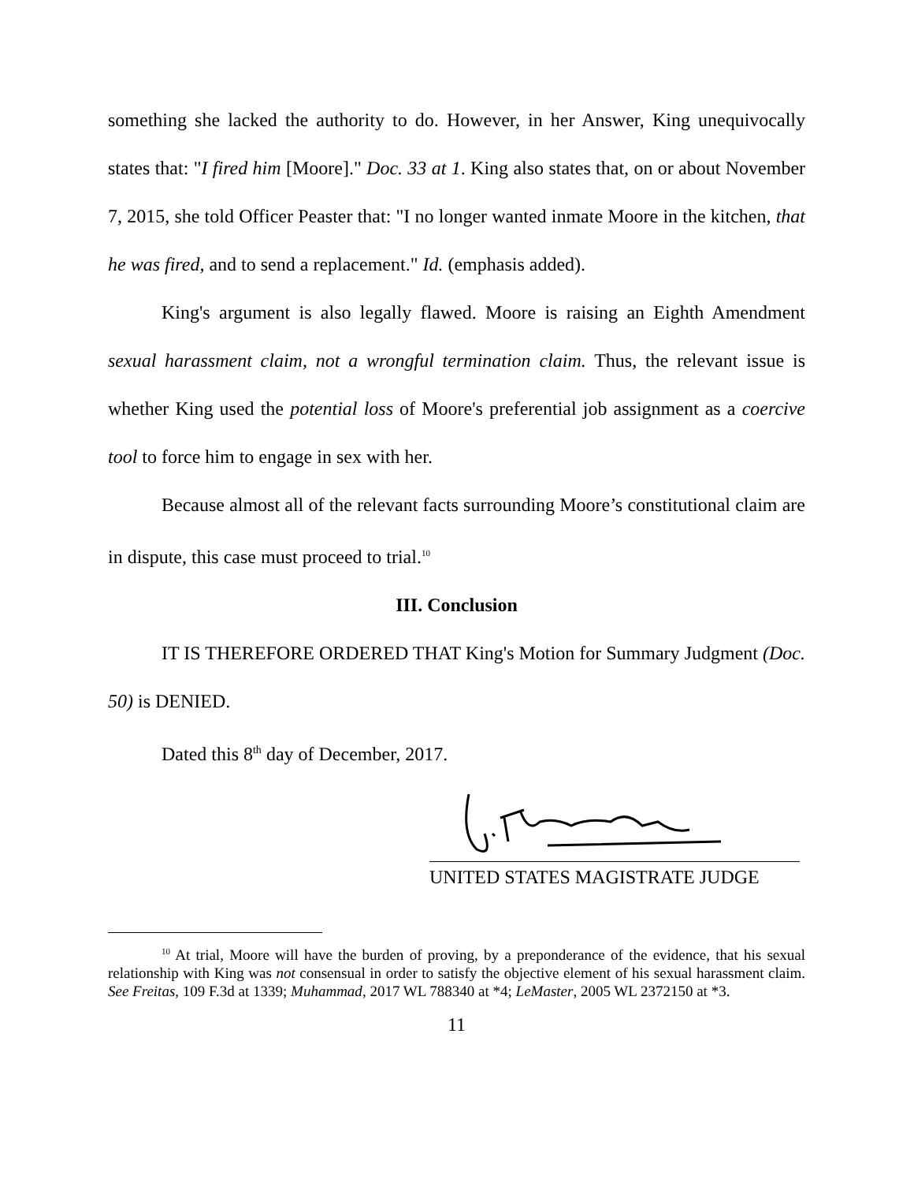something she lacked the authority to do. However, in her Answer, King unequivocally states that: "I fired him [Moore]." Doc. 33 at 1. King also states that, on or about November 7, 2015, she told Officer Peaster that: "I no longer wanted inmate Moore in the kitchen, that he was fired, and to send a replacement." Id. (emphasis added).
King's argument is also legally flawed. Moore is raising an Eighth Amendment sexual harassment claim, not a wrongful termination claim. Thus, the relevant issue is whether King used the potential loss of Moore's preferential job assignment as a coercive tool to force him to engage in sex with her.
Because almost all of the relevant facts surrounding Moore’s constitutional claim are in dispute, this case must proceed to trial.<sup>10</sup>
III. Conclusion
IT IS THEREFORE ORDERED THAT King's Motion for Summary Judgment (Doc. 50) is DENIED.
Dated this 8<sup>th</sup> day of December, 2017.
UNITED STATES MAGISTRATE JUDGE
<sup>10</sup> At trial, Moore will have the burden of proving, by a preponderance of the evidence, that his sexual relationship with King was not consensual in order to satisfy the objective element of his sexual harassment claim. See Freitas, 109 F.3d at 1339; Muhammad, 2017 WL 788340 at *4; LeMaster, 2005 WL 2372150 at *3.
11